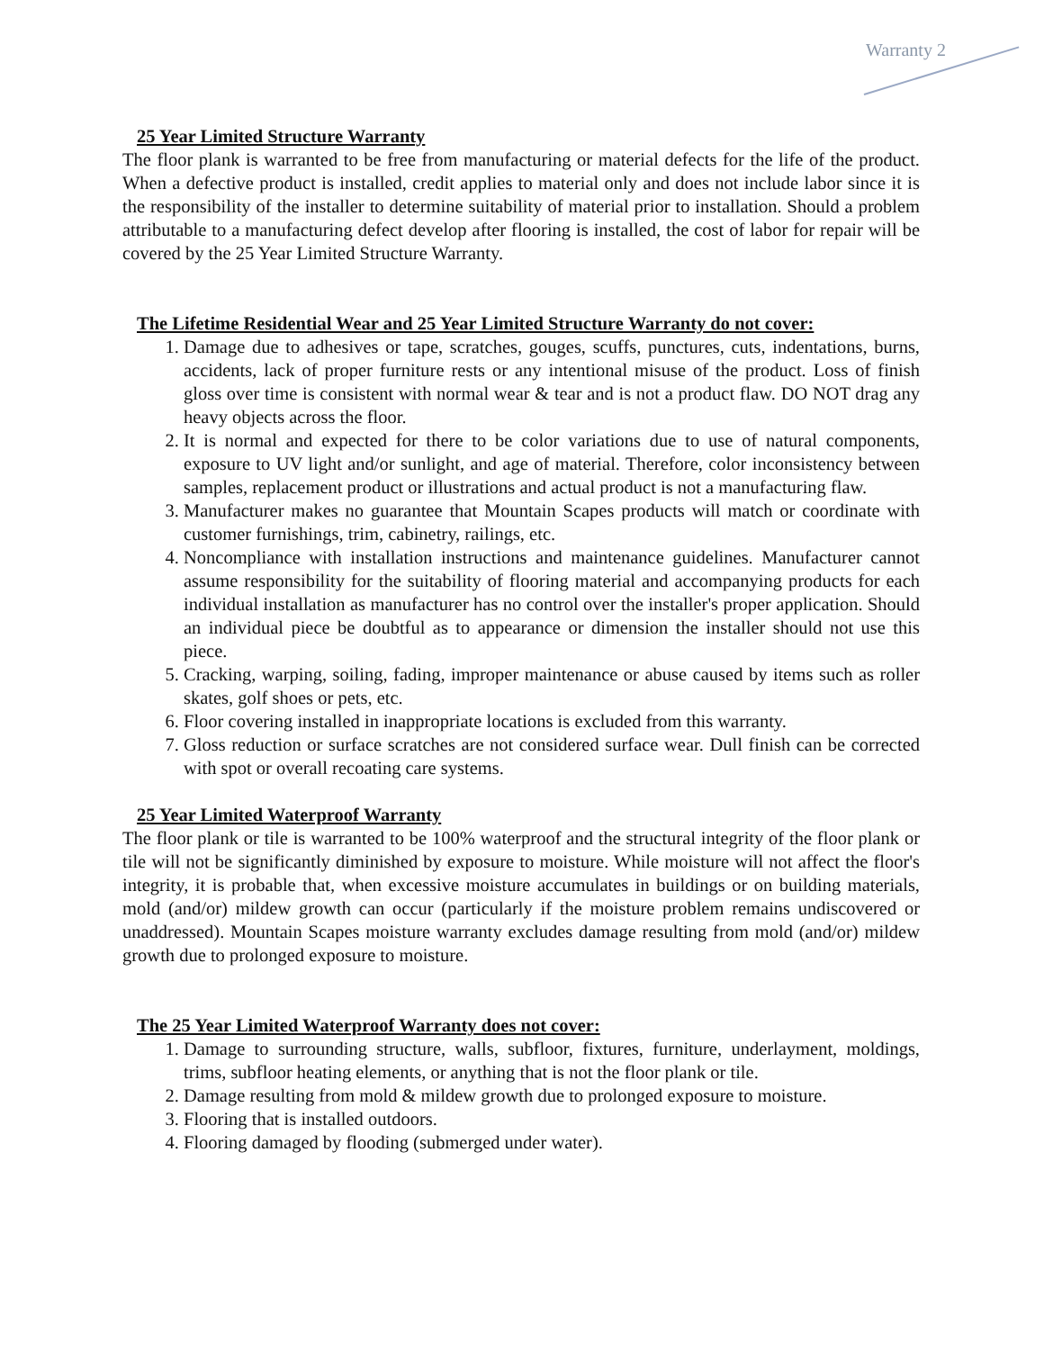Warranty 2
25 Year Limited Structure Warranty
The floor plank is warranted to be free from manufacturing or material defects for the life of the product. When a defective product is installed, credit applies to material only and does not include labor since it is the responsibility of the installer to determine suitability of material prior to installation. Should a problem attributable to a manufacturing defect develop after flooring is installed, the cost of labor for repair will be covered by the 25 Year Limited Structure Warranty.
The Lifetime Residential Wear and 25 Year Limited Structure Warranty do not cover:
1. Damage due to adhesives or tape, scratches, gouges, scuffs, punctures, cuts, indentations, burns, accidents, lack of proper furniture rests or any intentional misuse of the product. Loss of finish gloss over time is consistent with normal wear & tear and is not a product flaw. DO NOT drag any heavy objects across the floor.
2. It is normal and expected for there to be color variations due to use of natural components, exposure to UV light and/or sunlight, and age of material. Therefore, color inconsistency between samples, replacement product or illustrations and actual product is not a manufacturing flaw.
3. Manufacturer makes no guarantee that Mountain Scapes products will match or coordinate with customer furnishings, trim, cabinetry, railings, etc.
4. Noncompliance with installation instructions and maintenance guidelines. Manufacturer cannot assume responsibility for the suitability of flooring material and accompanying products for each individual installation as manufacturer has no control over the installer's proper application. Should an individual piece be doubtful as to appearance or dimension the installer should not use this piece.
5. Cracking, warping, soiling, fading, improper maintenance or abuse caused by items such as roller skates, golf shoes or pets, etc.
6. Floor covering installed in inappropriate locations is excluded from this warranty.
7. Gloss reduction or surface scratches are not considered surface wear. Dull finish can be corrected with spot or overall recoating care systems.
25 Year Limited Waterproof Warranty
The floor plank or tile is warranted to be 100% waterproof and the structural integrity of the floor plank or tile will not be significantly diminished by exposure to moisture. While moisture will not affect the floor's integrity, it is probable that, when excessive moisture accumulates in buildings or on building materials, mold (and/or) mildew growth can occur (particularly if the moisture problem remains undiscovered or unaddressed). Mountain Scapes moisture warranty excludes damage resulting from mold (and/or) mildew growth due to prolonged exposure to moisture.
The 25 Year Limited Waterproof Warranty does not cover:
1. Damage to surrounding structure, walls, subfloor, fixtures, furniture, underlayment, moldings, trims, subfloor heating elements, or anything that is not the floor plank or tile.
2. Damage resulting from mold & mildew growth due to prolonged exposure to moisture.
3. Flooring that is installed outdoors.
4. Flooring damaged by flooding (submerged under water).